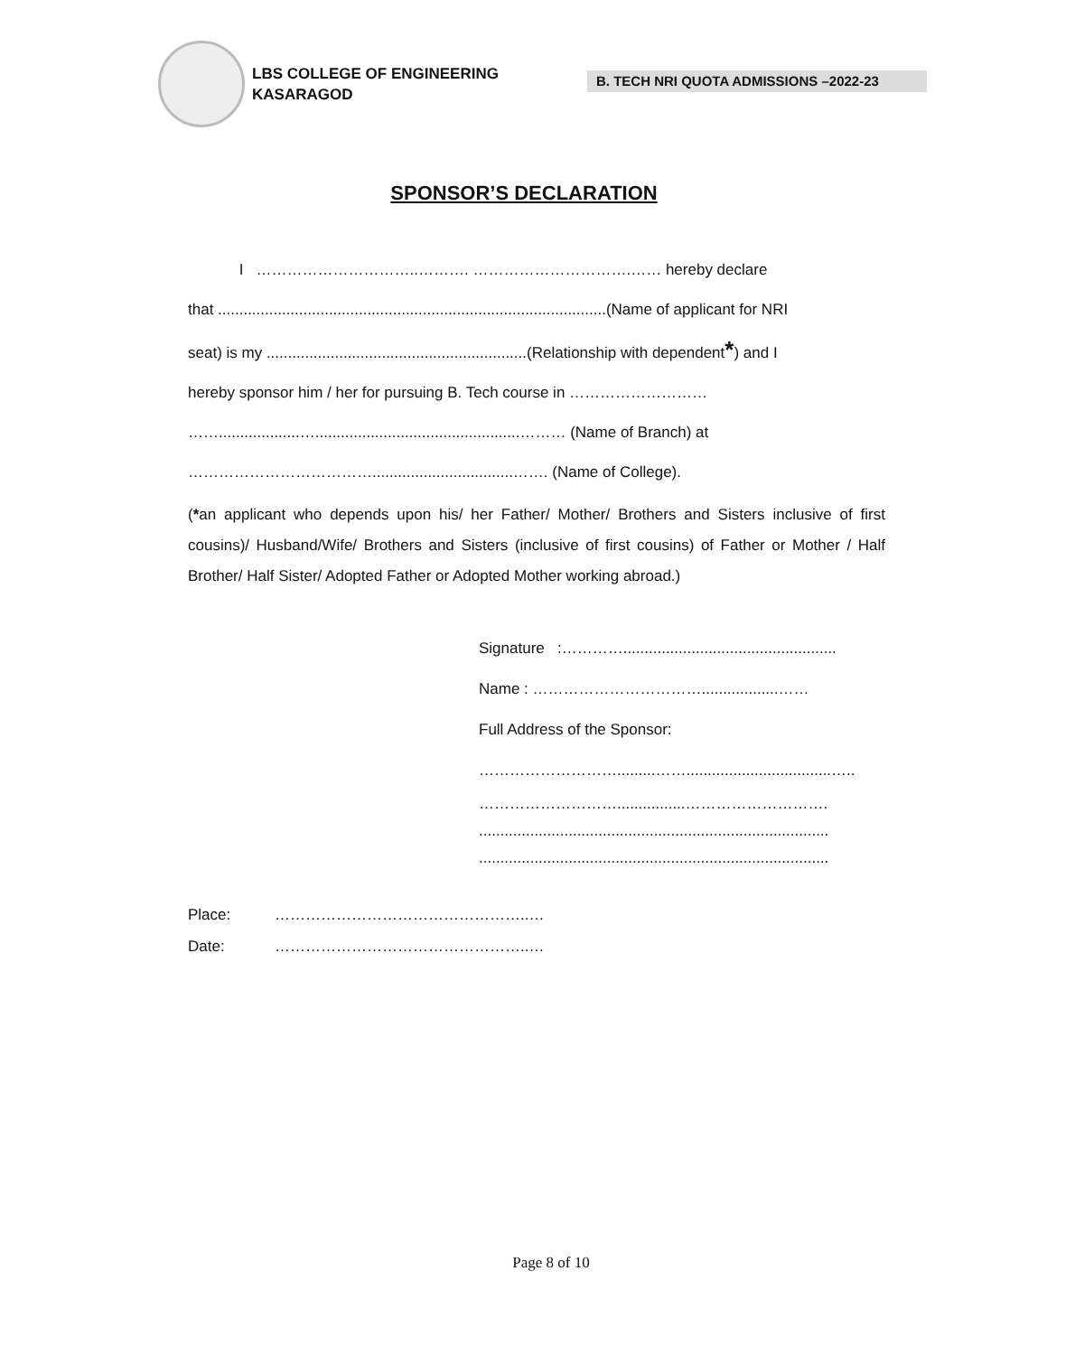LBS COLLEGE OF ENGINEERING
KASARAGOD
B. TECH NRI QUOTA ADMISSIONS –2022-23
SPONSOR’S DECLARATION
I …………………………..………. ………………………….…… hereby declare
that ...........................................................................................(Name of applicant for NRI
seat) is my .............................................................(Relationship with dependent*) and I
hereby sponsor him / her for pursuing B. Tech course in ………………………
……...................…................................................……… (Name of Branch) at
……………………………….................................……. (Name of College).
(*an applicant who depends upon his/ her Father/ Mother/ Brothers and Sisters inclusive of first cousins)/ Husband/Wife/ Brothers and Sisters (inclusive of first cousins) of Father or Mother / Half Brother/ Half Sister/ Adopted Father or Adopted Mother working abroad.)
Signature :…………..................................................
Name : ……………………………..................……
Full Address of the Sponsor:
……………………….........……..................................…..
………………………................……………………….
..................................................................................
..................................................................................
Place: …………………………………………..…
Date: …………………………………………..…
Page 8 of 10